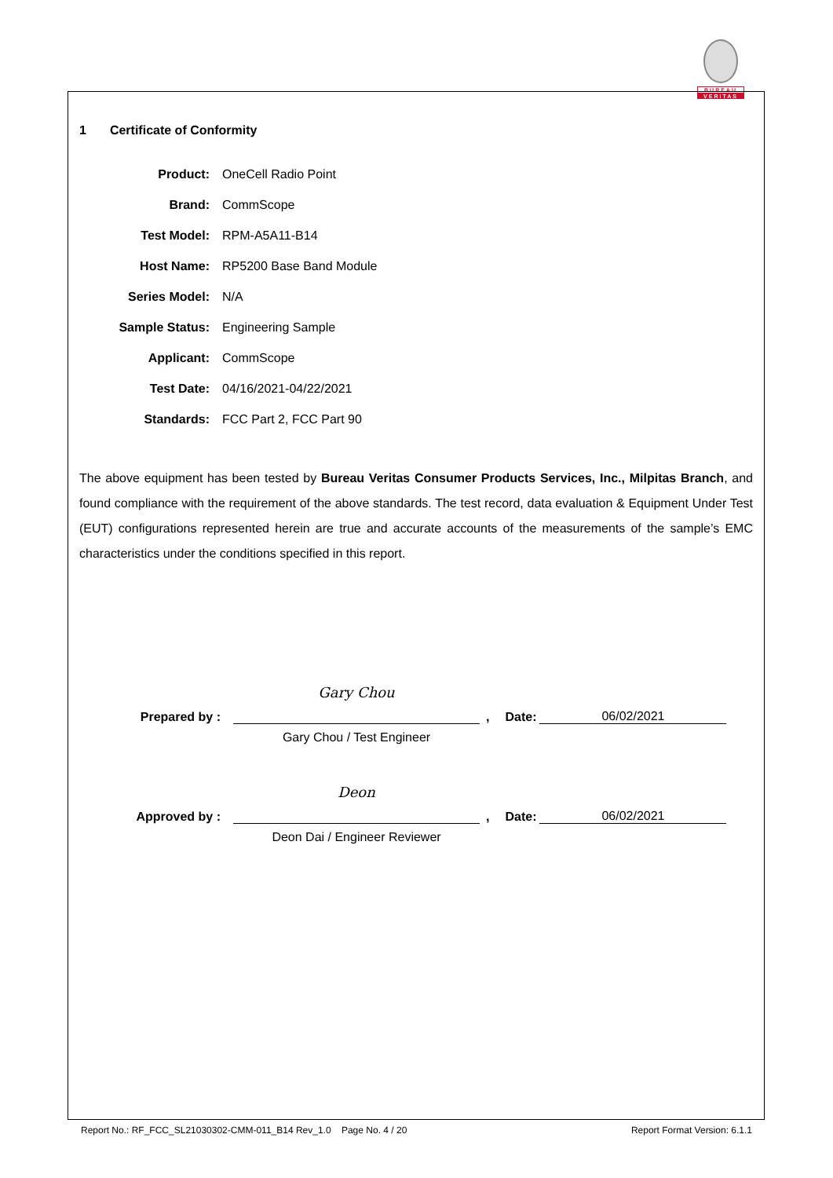BUREAU
VERITAS
1 Certificate of Conformity
Product: OneCell Radio Point
Brand: CommScope
Test Model: RPM-A5A11-B14
Host Name: RP5200 Base Band Module
Series Model: N/A
Sample Status: Engineering Sample
Applicant: CommScope
Test Date: 04/16/2021-04/22/2021
Standards: FCC Part 2, FCC Part 90
The above equipment has been tested by Bureau Veritas Consumer Products Services, Inc., Milpitas Branch, and found compliance with the requirement of the above standards. The test record, data evaluation & Equipment Under Test (EUT) configurations represented herein are true and accurate accounts of the measurements of the sample’s EMC characteristics under the conditions specified in this report.
Prepared by : Gary Chou, Date: 06/02/2021
Gary Chou / Test Engineer
Approved by : Deon, Date: 06/02/2021
Deon Dai / Engineer Reviewer
Report No.: RF_FCC_SL21030302-CMM-011_B14 Rev_1.0 Page No. 4 / 20 Report Format Version: 6.1.1